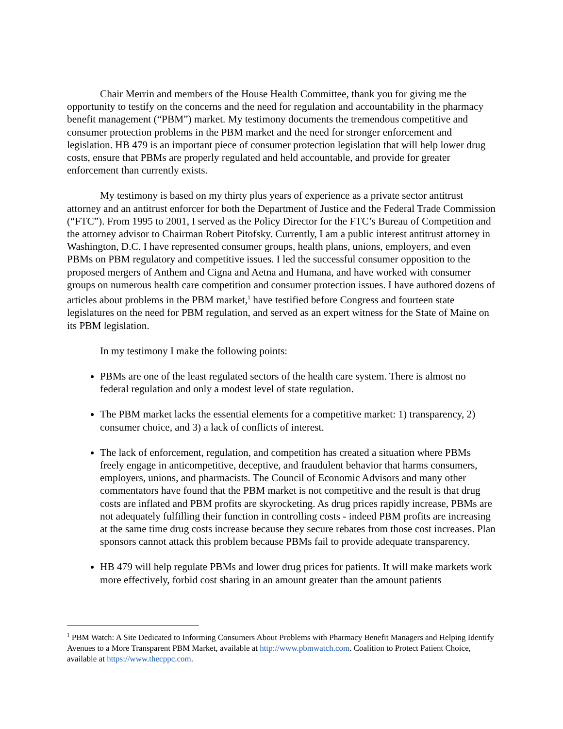Chair Merrin and members of the House Health Committee, thank you for giving me the opportunity to testify on the concerns and the need for regulation and accountability in the pharmacy benefit management (“PBM”) market. My testimony documents the tremendous competitive and consumer protection problems in the PBM market and the need for stronger enforcement and legislation. HB 479 is an important piece of consumer protection legislation that will help lower drug costs, ensure that PBMs are properly regulated and held accountable, and provide for greater enforcement than currently exists.
My testimony is based on my thirty plus years of experience as a private sector antitrust attorney and an antitrust enforcer for both the Department of Justice and the Federal Trade Commission (“FTC”). From 1995 to 2001, I served as the Policy Director for the FTC’s Bureau of Competition and the attorney advisor to Chairman Robert Pitofsky. Currently, I am a public interest antitrust attorney in Washington, D.C. I have represented consumer groups, health plans, unions, employers, and even PBMs on PBM regulatory and competitive issues. I led the successful consumer opposition to the proposed mergers of Anthem and Cigna and Aetna and Humana, and have worked with consumer groups on numerous health care competition and consumer protection issues. I have authored dozens of articles about problems in the PBM market,<sup>1</sup> have testified before Congress and fourteen state legislatures on the need for PBM regulation, and served as an expert witness for the State of Maine on its PBM legislation.
In my testimony I make the following points:
PBMs are one of the least regulated sectors of the health care system. There is almost no federal regulation and only a modest level of state regulation.
The PBM market lacks the essential elements for a competitive market: 1) transparency, 2) consumer choice, and 3) a lack of conflicts of interest.
The lack of enforcement, regulation, and competition has created a situation where PBMs freely engage in anticompetitive, deceptive, and fraudulent behavior that harms consumers, employers, unions, and pharmacists. The Council of Economic Advisors and many other commentators have found that the PBM market is not competitive and the result is that drug costs are inflated and PBM profits are skyrocketing. As drug prices rapidly increase, PBMs are not adequately fulfilling their function in controlling costs - indeed PBM profits are increasing at the same time drug costs increase because they secure rebates from those cost increases. Plan sponsors cannot attack this problem because PBMs fail to provide adequate transparency.
HB 479 will help regulate PBMs and lower drug prices for patients. It will make markets work more effectively, forbid cost sharing in an amount greater than the amount patients
<sup>1</sup> PBM Watch: A Site Dedicated to Informing Consumers About Problems with Pharmacy Benefit Managers and Helping Identify Avenues to a More Transparent PBM Market, available at http://www.pbmwatch.com. Coalition to Protect Patient Choice, available at https://www.thecppc.com.